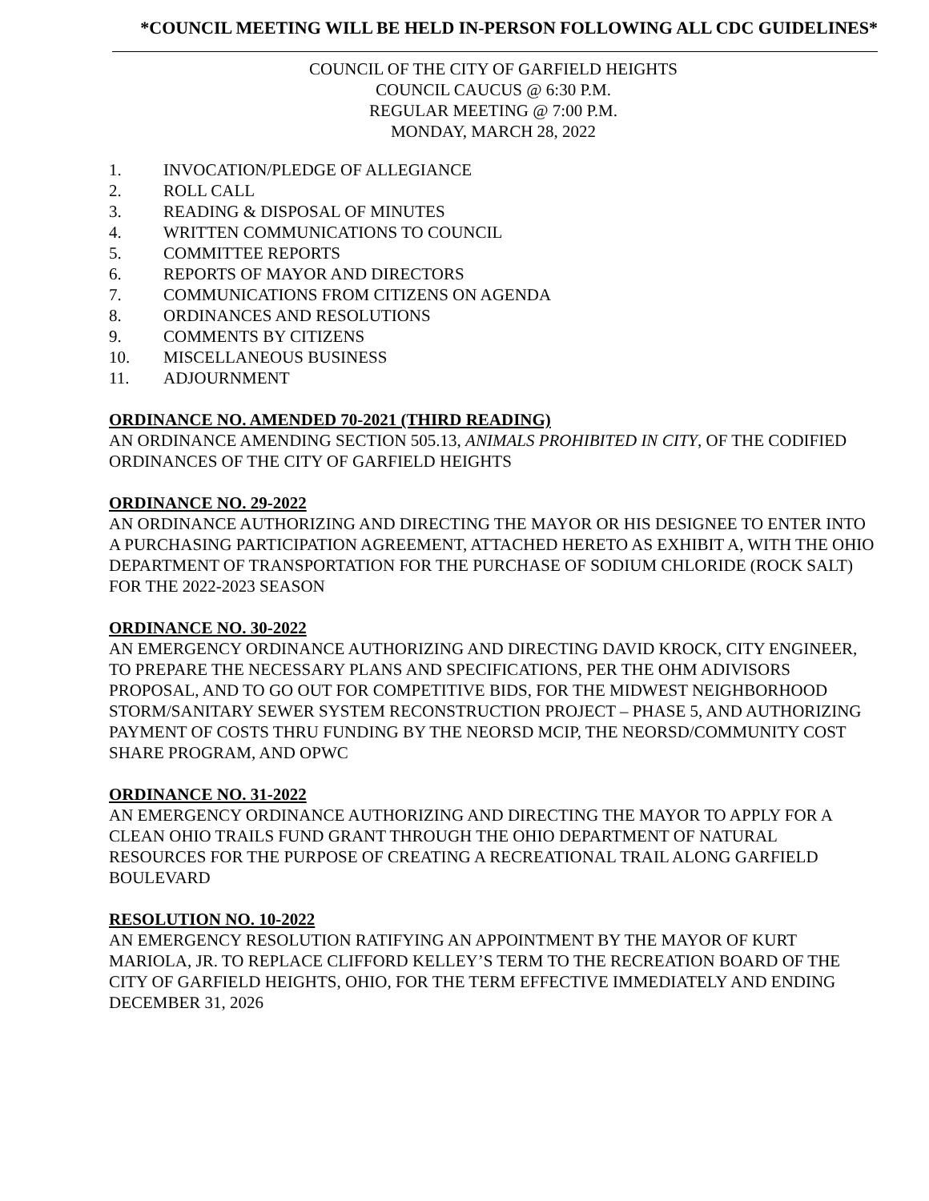*COUNCIL MEETING WILL BE HELD IN-PERSON FOLLOWING ALL CDC GUIDELINES*
COUNCIL OF THE CITY OF GARFIELD HEIGHTS
COUNCIL CAUCUS @ 6:30 P.M.
REGULAR MEETING @ 7:00 P.M.
MONDAY, MARCH 28, 2022
1. INVOCATION/PLEDGE OF ALLEGIANCE
2. ROLL CALL
3. READING & DISPOSAL OF MINUTES
4. WRITTEN COMMUNICATIONS TO COUNCIL
5. COMMITTEE REPORTS
6. REPORTS OF MAYOR AND DIRECTORS
7. COMMUNICATIONS FROM CITIZENS ON AGENDA
8. ORDINANCES AND RESOLUTIONS
9. COMMENTS BY CITIZENS
10. MISCELLANEOUS BUSINESS
11. ADJOURNMENT
ORDINANCE NO. AMENDED 70-2021 (THIRD READING)
AN ORDINANCE AMENDING SECTION 505.13, ANIMALS PROHIBITED IN CITY, OF THE CODIFIED ORDINANCES OF THE CITY OF GARFIELD HEIGHTS
ORDINANCE NO. 29-2022
AN ORDINANCE AUTHORIZING AND DIRECTING THE MAYOR OR HIS DESIGNEE TO ENTER INTO A PURCHASING PARTICIPATION AGREEMENT, ATTACHED HERETO AS EXHIBIT A, WITH THE OHIO DEPARTMENT OF TRANSPORTATION FOR THE PURCHASE OF SODIUM CHLORIDE (ROCK SALT) FOR THE 2022-2023 SEASON
ORDINANCE NO. 30-2022
AN EMERGENCY ORDINANCE AUTHORIZING AND DIRECTING DAVID KROCK, CITY ENGINEER, TO PREPARE THE NECESSARY PLANS AND SPECIFICATIONS, PER THE OHM ADIVISORS PROPOSAL, AND TO GO OUT FOR COMPETITIVE BIDS, FOR THE MIDWEST NEIGHBORHOOD STORM/SANITARY SEWER SYSTEM RECONSTRUCTION PROJECT – PHASE 5, AND AUTHORIZING PAYMENT OF COSTS THRU FUNDING BY THE NEORSD MCIP, THE NEORSD/COMMUNITY COST SHARE PROGRAM, AND OPWC
ORDINANCE NO. 31-2022
AN EMERGENCY ORDINANCE AUTHORIZING AND DIRECTING THE MAYOR TO APPLY FOR A CLEAN OHIO TRAILS FUND GRANT THROUGH THE OHIO DEPARTMENT OF NATURAL RESOURCES FOR THE PURPOSE OF CREATING A RECREATIONAL TRAIL ALONG GARFIELD BOULEVARD
RESOLUTION NO. 10-2022
AN EMERGENCY RESOLUTION RATIFYING AN APPOINTMENT BY THE MAYOR OF KURT MARIOLA, JR. TO REPLACE CLIFFORD KELLEY’S TERM TO THE RECREATION BOARD OF THE CITY OF GARFIELD HEIGHTS, OHIO, FOR THE TERM EFFECTIVE IMMEDIATELY AND ENDING DECEMBER 31, 2026